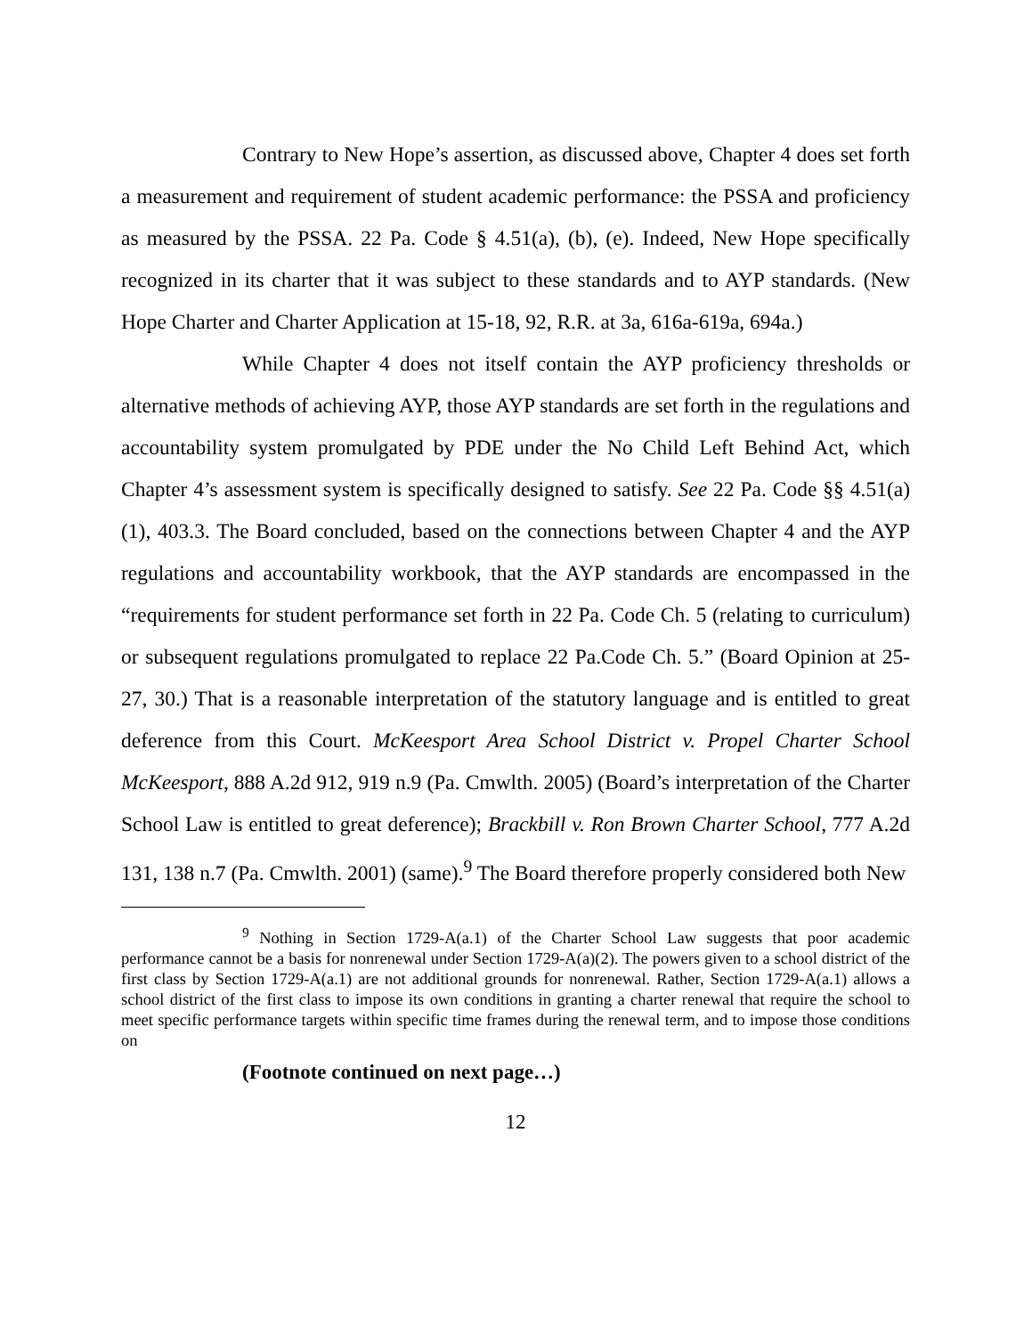Contrary to New Hope’s assertion, as discussed above, Chapter 4 does set forth a measurement and requirement of student academic performance: the PSSA and proficiency as measured by the PSSA. 22 Pa. Code § 4.51(a), (b), (e). Indeed, New Hope specifically recognized in its charter that it was subject to these standards and to AYP standards. (New Hope Charter and Charter Application at 15-18, 92, R.R. at 3a, 616a-619a, 694a.)
While Chapter 4 does not itself contain the AYP proficiency thresholds or alternative methods of achieving AYP, those AYP standards are set forth in the regulations and accountability system promulgated by PDE under the No Child Left Behind Act, which Chapter 4’s assessment system is specifically designed to satisfy. See 22 Pa. Code §§ 4.51(a)(1), 403.3. The Board concluded, based on the connections between Chapter 4 and the AYP regulations and accountability workbook, that the AYP standards are encompassed in the “requirements for student performance set forth in 22 Pa. Code Ch. 5 (relating to curriculum) or subsequent regulations promulgated to replace 22 Pa.Code Ch. 5.” (Board Opinion at 25-27, 30.) That is a reasonable interpretation of the statutory language and is entitled to great deference from this Court. McKeesport Area School District v. Propel Charter School McKeesport, 888 A.2d 912, 919 n.9 (Pa. Cmwlth. 2005) (Board’s interpretation of the Charter School Law is entitled to great deference); Brackbill v. Ron Brown Charter School, 777 A.2d 131, 138 n.7 (Pa. Cmwlth. 2001) (same).<sup>9</sup> The Board therefore properly considered both New
<sup>9</sup> Nothing in Section 1729-A(a.1) of the Charter School Law suggests that poor academic performance cannot be a basis for nonrenewal under Section 1729-A(a)(2). The powers given to a school district of the first class by Section 1729-A(a.1) are not additional grounds for nonrenewal. Rather, Section 1729-A(a.1) allows a school district of the first class to impose its own conditions in granting a charter renewal that require the school to meet specific performance targets within specific time frames during the renewal term, and to impose those conditions on
(Footnote continued on next page…)
12